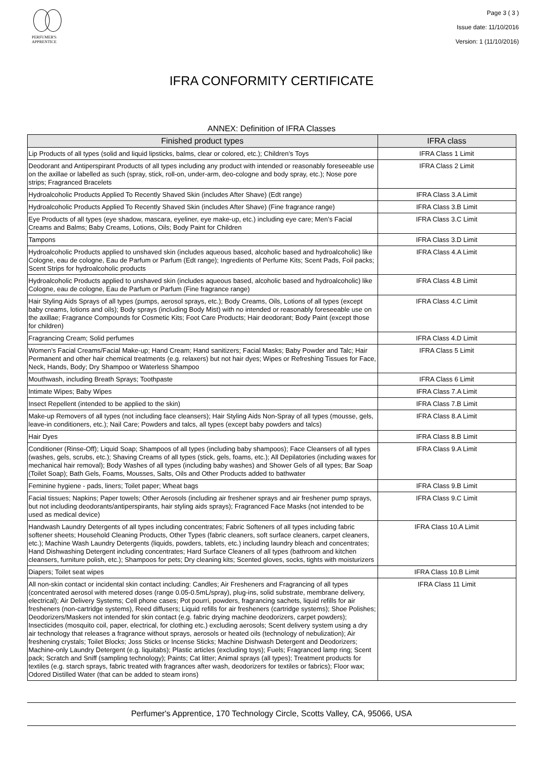PERFUMER'S
APPRENTICE
Page 3 ( 3 )
Issue date: 11/10/2016
Version: 1 (11/10/2016)
IFRA CONFORMITY CERTIFICATE
ANNEX: Definition of IFRA Classes
| Finished product types | IFRA class |
| --- | --- |
| Lip Products of all types (solid and liquid lipsticks, balms, clear or colored, etc.); Children’s Toys | IFRA Class 1 Limit |
| Deodorant and Antiperspirant Products of all types including any product with intended or reasonably foreseeable use on the axillae or labelled as such (spray, stick, roll-on, under-arm, deo-cologne and body spray, etc.); Nose pore strips; Fragranced Bracelets | IFRA Class 2 Limit |
| Hydroalcoholic Products Applied To Recently Shaved Skin (includes After Shave) (Edt range) | IFRA Class 3.A Limit |
| Hydroalcoholic Products Applied To Recently Shaved Skin (includes After Shave) (Fine fragrance range) | IFRA Class 3.B Limit |
| Eye Products of all types (eye shadow, mascara, eyeliner, eye make-up, etc.) including eye care; Men’s Facial Creams and Balms; Baby Creams, Lotions, Oils; Body Paint for Children | IFRA Class 3.C Limit |
| Tampons | IFRA Class 3.D Limit |
| Hydroalcoholic Products applied to unshaved skin (includes aqueous based, alcoholic based and hydroalcoholic) like Cologne, eau de cologne, Eau de Parfum or Parfum (Edt range); Ingredients of Perfume Kits; Scent Pads, Foil packs; Scent Strips for hydroalcoholic products | IFRA Class 4.A Limit |
| Hydroalcoholic Products applied to unshaved skin (includes aqueous based, alcoholic based and hydroalcoholic) like Cologne, eau de cologne, Eau de Parfum or Parfum (Fine fragrance range) | IFRA Class 4.B Limit |
| Hair Styling Aids Sprays of all types (pumps, aerosol sprays, etc.); Body Creams, Oils, Lotions of all types (except baby creams, lotions and oils); Body sprays (including Body Mist) with no intended or reasonably foreseeable use on the axillae; Fragrance Compounds for Cosmetic Kits; Foot Care Products; Hair deodorant; Body Paint (except those for children) | IFRA Class 4.C Limit |
| Fragrancing Cream; Solid perfumes | IFRA Class 4.D Limit |
| Women’s Facial Creams/Facial Make-up; Hand Cream; Hand sanitizers; Facial Masks; Baby Powder and Talc; Hair Permanent and other hair chemical treatments (e.g. relaxers) but not hair dyes; Wipes or Refreshing Tissues for Face, Neck, Hands, Body; Dry Shampoo or Waterless Shampoo | IFRA Class 5 Limit |
| Mouthwash, including Breath Sprays; Toothpaste | IFRA Class 6 Limit |
| Intimate Wipes; Baby Wipes | IFRA Class 7.A Limit |
| Insect Repellent (intended to be applied to the skin) | IFRA Class 7.B Limit |
| Make-up Removers of all types (not including face cleansers); Hair Styling Aids Non-Spray of all types (mousse, gels, leave-in conditioners, etc.); Nail Care; Powders and talcs, all types (except baby powders and talcs) | IFRA Class 8.A Limit |
| Hair Dyes | IFRA Class 8.B Limit |
| Conditioner (Rinse-Off); Liquid Soap; Shampoos of all types (including baby shampoos); Face Cleansers of all types (washes, gels, scrubs, etc.); Shaving Creams of all types (stick, gels, foams, etc.); All Depilatories (including waxes for mechanical hair removal); Body Washes of all types (including baby washes) and Shower Gels of all types; Bar Soap (Toilet Soap); Bath Gels, Foams, Mousses, Salts, Oils and Other Products added to bathwater | IFRA Class 9.A Limit |
| Feminine hygiene - pads, liners; Toilet paper; Wheat bags | IFRA Class 9.B Limit |
| Facial tissues; Napkins; Paper towels; Other Aerosols (including air freshener sprays and air freshener pump sprays, but not including deodorants/antiperspirants, hair styling aids sprays); Fragranced Face Masks (not intended to be used as medical device) | IFRA Class 9.C Limit |
| Handwash Laundry Detergents of all types including concentrates; Fabric Softeners of all types including fabric softener sheets; Household Cleaning Products, Other Types (fabric cleaners, soft surface cleaners, carpet cleaners, etc.); Machine Wash Laundry Detergents (liquids, powders, tablets, etc.) including laundry bleach and concentrates; Hand Dishwashing Detergent including concentrates; Hard Surface Cleaners of all types (bathroom and kitchen cleansers, furniture polish, etc.); Shampoos for pets; Dry cleaning kits; Scented gloves, socks, tights with moisturizers | IFRA Class 10.A Limit |
| Diapers; Toilet seat wipes | IFRA Class 10.B Limit |
| All non-skin contact or incidental skin contact including: Candles; Air Fresheners and Fragrancing of all types (concentrated aerosol with metered doses (range 0.05-0.5mL/spray), plug-ins, solid substrate, membrane delivery, electrical); Air Delivery Systems; Cell phone cases; Pot pourri, powders, fragrancing sachets, liquid refills for air fresheners (non-cartridge systems), Reed diffusers; Liquid refills for air fresheners (cartridge systems); Shoe Polishes; Deodorizers/Maskers not intended for skin contact (e.g. fabric drying machine deodorizers, carpet powders); Insecticides (mosquito coil, paper, electrical, for clothing etc.) excluding aerosols; Scent delivery system using a dry air technology that releases a fragrance without sprays, aerosols or heated oils (technology of nebulization); Air freshening crystals; Toilet Blocks; Joss Sticks or Incense Sticks; Machine Dishwash Detergent and Deodorizers; Machine-only Laundry Detergent (e.g. liquitabs); Plastic articles (excluding toys); Fuels; Fragranced lamp ring; Scent pack; Scratch and Sniff (sampling technology); Paints; Cat litter; Animal sprays (all types); Treatment products for textiles (e.g. starch sprays, fabric treated with fragrances after wash, deodorizers for textiles or fabrics); Floor wax; Odored Distilled Water (that can be added to steam irons) | IFRA Class 11 Limit |
Perfumer's Apprentice, 170 Technology Circle, Scotts Valley, CA, 95066, USA